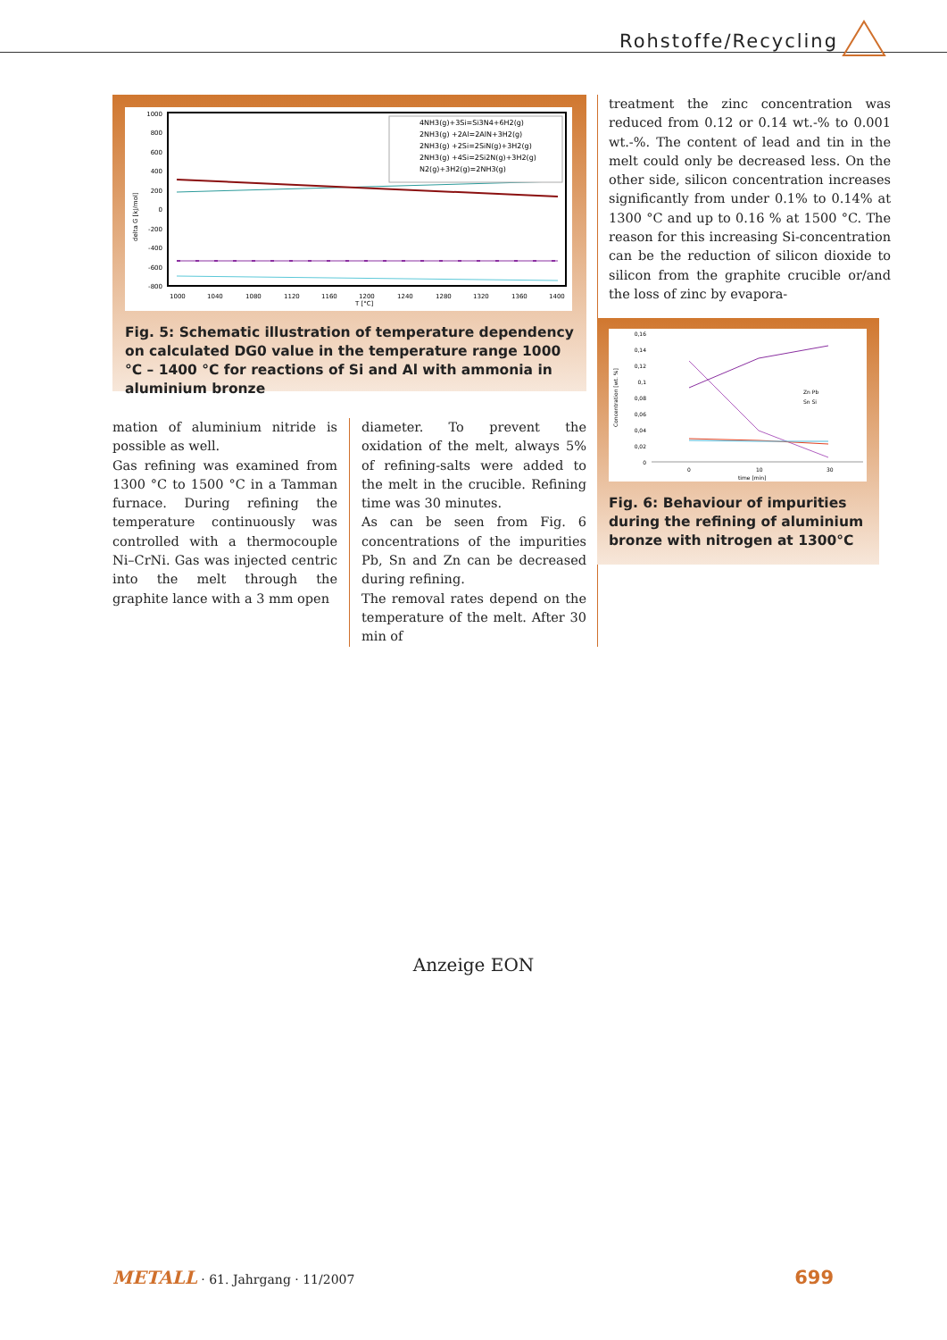Rohstoffe/Recycling
1000
800
600
400
200
0
-200
-400
-600
-800
delta G [kJ/mol]
1000
1040
1080
1120
1160
1200
1240
1280
1320
1360
1400
T [°C]
4NH3(g)+3Si=Si3N4+6H2(g)
2NH3(g) +2Al=2AlN+3H2(g)
2NH3(g) +2Si=2SiN(g)+3H2(g)
2NH3(g) +4Si=2Si2N(g)+3H2(g)
N2(g)+3H2(g)=2NH3(g)
Fig. 5: Schematic illustration of temperature dependency on calculated DG0 value in the temperature range 1000 °C – 1400 °C for reactions of Si and Al with ammonia in aluminium bronze
mation of aluminium nitride is possible as well.
Gas refining was examined from 1300 °C to 1500 °C in a Tamman furnace. During refining the temperature continuously was controlled with a thermocouple Ni–CrNi. Gas was injected centric into the melt through the graphite lance with a 3 mm open
diameter. To prevent the oxidation of the melt, always 5% of refining-salts were added to the melt in the crucible. Refining time was 30 minutes.
As can be seen from Fig. 6 concentrations of the impurities Pb, Sn and Zn can be decreased during refining.
The removal rates depend on the temperature of the melt. After 30 min of
treatment the zinc concentration was reduced from 0.12 or 0.14 wt.-% to 0.001 wt.-%. The content of lead and tin in the melt could only be decreased less. On the other side, silicon concentration increases significantly from under 0.1% to 0.14% at 1300 °C and up to 0.16 % at 1500 °C. The reason for this increasing Si-concentration can be the reduction of silicon dioxide to silicon from the graphite crucible or/and the loss of zinc by evapora-
0,16
0,14
0,12
0,1
0,08
0,06
0,04
0,02
0
Concentration [wt. %]
0
10
30
time [min]
Zn Pb
Sn Si
Fig. 6: Behaviour of impurities during the refining of aluminium bronze with nitrogen at 1300°C
Anzeige EON
METALL · 61. Jahrgang · 11/2007 699